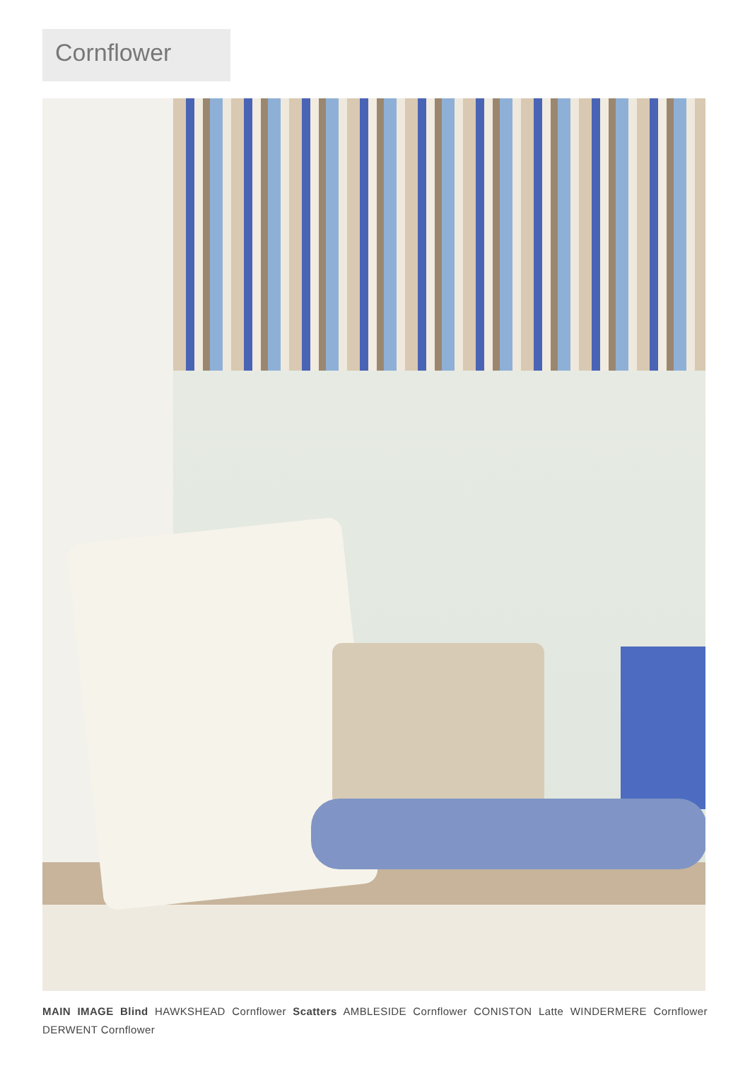Cornflower
MAIN IMAGE Blind HAWKSHEAD Cornflower Scatters AMBLESIDE Cornflower CONISTON Latte WINDERMERE Cornflower DERWENT Cornflower